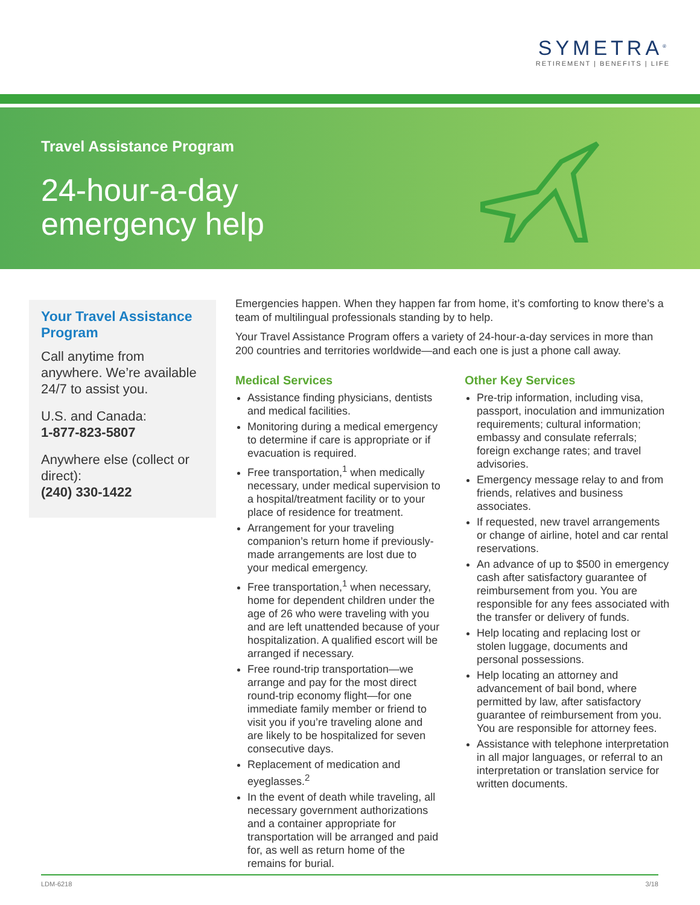SYMETRA<sup>®</sup>
RETIREMENT | BENEFITS | LIFE
Travel Assistance Program
24-hour-a-day
emergency help
Your Travel Assistance Program
Call anytime from anywhere. We’re available 24/7 to assist you.
U.S. and Canada:
1-877-823-5807
Anywhere else (collect or direct):
(240) 330-1422
Emergencies happen. When they happen far from home, it’s comforting to know there’s a team of multilingual professionals standing by to help.
Your Travel Assistance Program offers a variety of 24-hour-a-day services in more than 200 countries and territories worldwide—and each one is just a phone call away.
Medical Services
Assistance finding physicians, dentists and medical facilities.
Monitoring during a medical emergency to determine if care is appropriate or if evacuation is required.
Free transportation,<sup>1</sup> when medically necessary, under medical supervision to a hospital/treatment facility or to your place of residence for treatment.
Arrangement for your traveling companion’s return home if previously-made arrangements are lost due to your medical emergency.
Free transportation,<sup>1</sup> when necessary, home for dependent children under the age of 26 who were traveling with you and are left unattended because of your hospitalization. A qualified escort will be arranged if necessary.
Free round-trip transportation—we arrange and pay for the most direct round-trip economy flight—for one immediate family member or friend to visit you if you’re traveling alone and are likely to be hospitalized for seven consecutive days.
Replacement of medication and eyeglasses.<sup>2</sup>
In the event of death while traveling, all necessary government authorizations and a container appropriate for transportation will be arranged and paid for, as well as return home of the remains for burial.
Other Key Services
Pre-trip information, including visa, passport, inoculation and immunization requirements; cultural information; embassy and consulate referrals; foreign exchange rates; and travel advisories.
Emergency message relay to and from friends, relatives and business associates.
If requested, new travel arrangements or change of airline, hotel and car rental reservations.
An advance of up to $500 in emergency cash after satisfactory guarantee of reimbursement from you. You are responsible for any fees associated with the transfer or delivery of funds.
Help locating and replacing lost or stolen luggage, documents and personal possessions.
Help locating an attorney and advancement of bail bond, where permitted by law, after satisfactory guarantee of reimbursement from you. You are responsible for attorney fees.
Assistance with telephone interpretation in all major languages, or referral to an interpretation or translation service for written documents.
LDM-6218 3/18